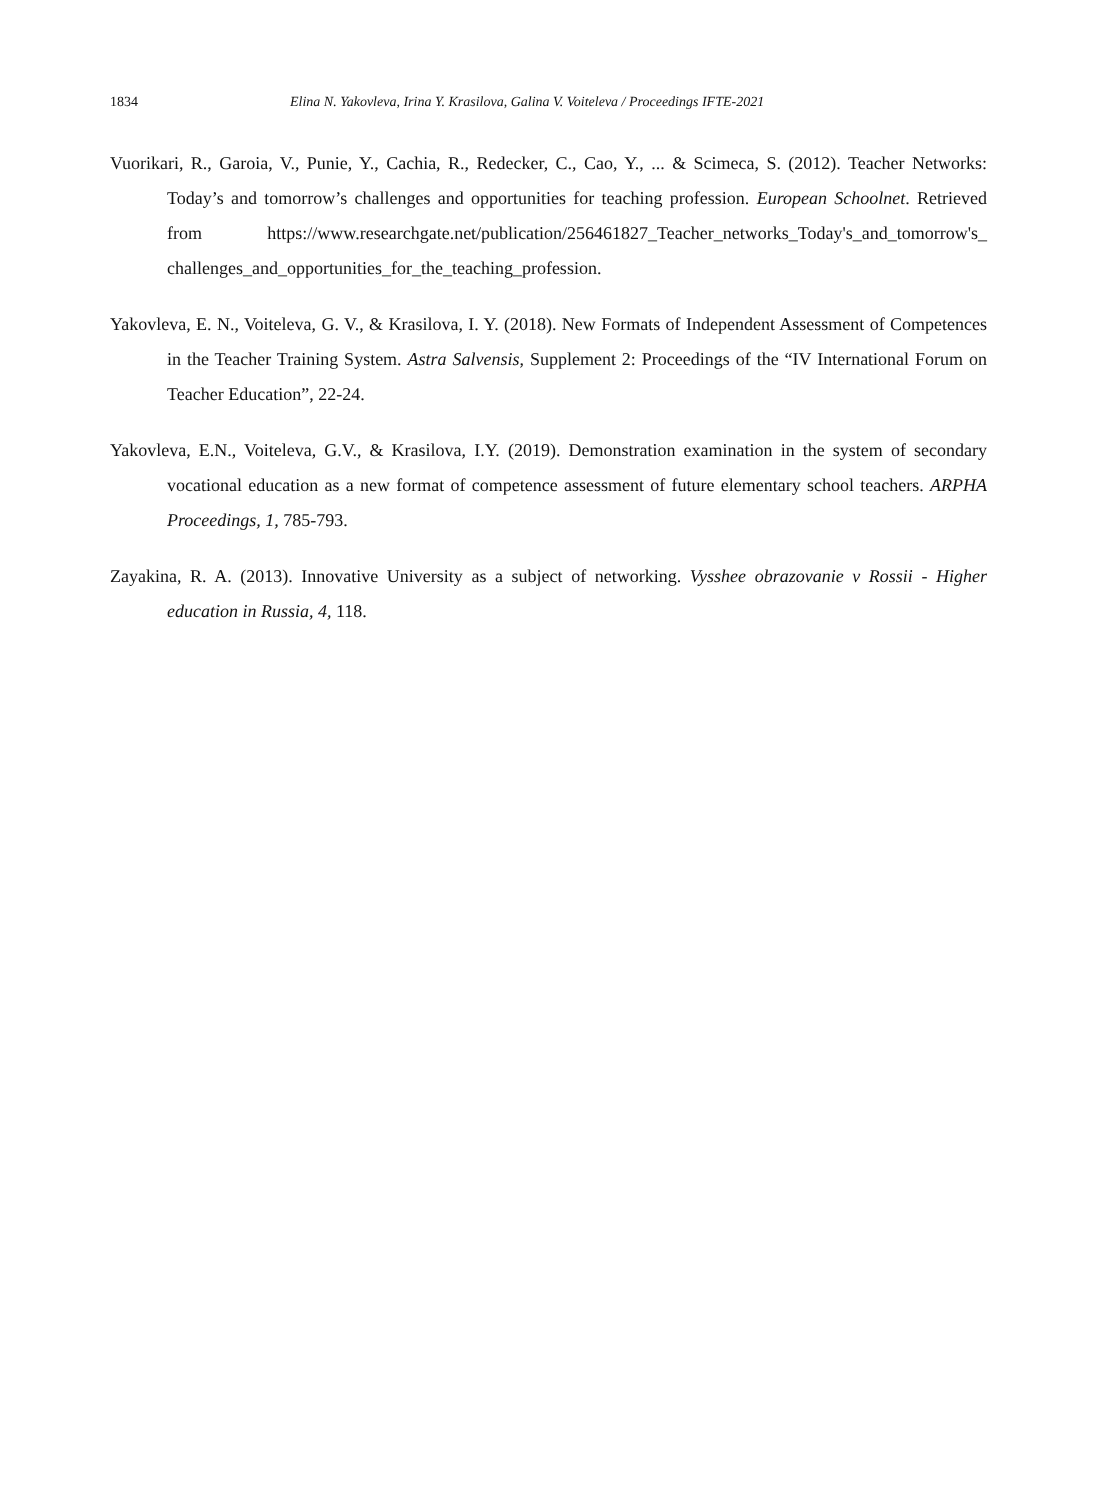1834 Elina N. Yakovleva, Irina Y. Krasilova, Galina V. Voiteleva / Proceedings IFTE-2021
Vuorikari, R., Garoia, V., Punie, Y., Cachia, R., Redecker, C., Cao, Y., ... & Scimeca, S. (2012). Teacher Networks: Today’s and tomorrow’s challenges and opportunities for teaching profession. European Schoolnet. Retrieved from https://www.researchgate.net/publication/256461827_Teacher_networks_Today's_and_tomorrow's_ challenges_and_opportunities_for_the_teaching_profession.
Yakovleva, E. N., Voiteleva, G. V., & Krasilova, I. Y. (2018). New Formats of Independent Assessment of Competences in the Teacher Training System. Astra Salvensis, Supplement 2: Proceedings of the “IV International Forum on Teacher Education”, 22-24.
Yakovleva, E.N., Voiteleva, G.V., & Krasilova, I.Y. (2019). Demonstration examination in the system of secondary vocational education as a new format of competence assessment of future elementary school teachers. ARPHA Proceedings, 1, 785-793.
Zayakina, R. A. (2013). Innovative University as a subject of networking. Vysshee obrazovanie v Rossii - Higher education in Russia, 4, 118.